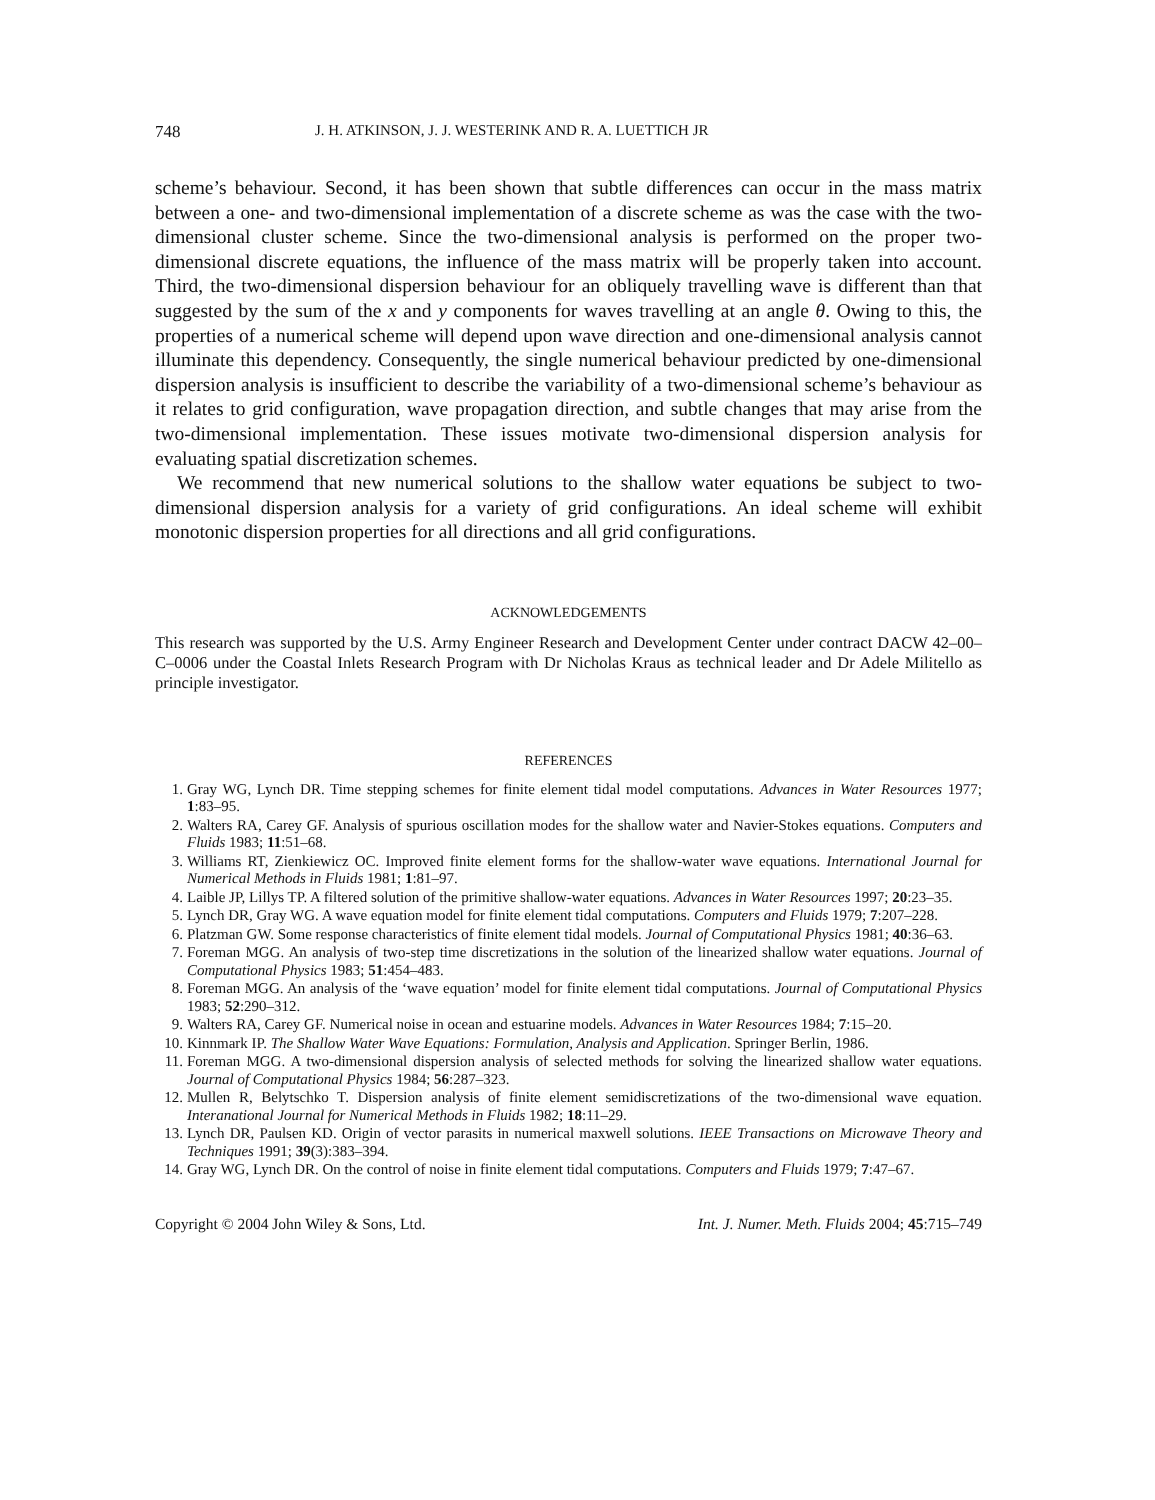748 J. H. ATKINSON, J. J. WESTERINK AND R. A. LUETTICH JR
scheme’s behaviour. Second, it has been shown that subtle differences can occur in the mass matrix between a one- and two-dimensional implementation of a discrete scheme as was the case with the two-dimensional cluster scheme. Since the two-dimensional analysis is performed on the proper two-dimensional discrete equations, the influence of the mass matrix will be properly taken into account. Third, the two-dimensional dispersion behaviour for an obliquely travelling wave is different than that suggested by the sum of the x and y components for waves travelling at an angle θ. Owing to this, the properties of a numerical scheme will depend upon wave direction and one-dimensional analysis cannot illuminate this dependency. Consequently, the single numerical behaviour predicted by one-dimensional dispersion analysis is insufficient to describe the variability of a two-dimensional scheme’s behaviour as it relates to grid configuration, wave propagation direction, and subtle changes that may arise from the two-dimensional implementation. These issues motivate two-dimensional dispersion analysis for evaluating spatial discretization schemes.
We recommend that new numerical solutions to the shallow water equations be subject to two-dimensional dispersion analysis for a variety of grid configurations. An ideal scheme will exhibit monotonic dispersion properties for all directions and all grid configurations.
ACKNOWLEDGEMENTS
This research was supported by the U.S. Army Engineer Research and Development Center under contract DACW 42–00–C–0006 under the Coastal Inlets Research Program with Dr Nicholas Kraus as technical leader and Dr Adele Militello as principle investigator.
REFERENCES
1. Gray WG, Lynch DR. Time stepping schemes for finite element tidal model computations. Advances in Water Resources 1977; 1:83–95.
2. Walters RA, Carey GF. Analysis of spurious oscillation modes for the shallow water and Navier-Stokes equations. Computers and Fluids 1983; 11:51–68.
3. Williams RT, Zienkiewicz OC. Improved finite element forms for the shallow-water wave equations. International Journal for Numerical Methods in Fluids 1981; 1:81–97.
4. Laible JP, Lillys TP. A filtered solution of the primitive shallow-water equations. Advances in Water Resources 1997; 20:23–35.
5. Lynch DR, Gray WG. A wave equation model for finite element tidal computations. Computers and Fluids 1979; 7:207–228.
6. Platzman GW. Some response characteristics of finite element tidal models. Journal of Computational Physics 1981; 40:36–63.
7. Foreman MGG. An analysis of two-step time discretizations in the solution of the linearized shallow water equations. Journal of Computational Physics 1983; 51:454–483.
8. Foreman MGG. An analysis of the ‘wave equation’ model for finite element tidal computations. Journal of Computational Physics 1983; 52:290–312.
9. Walters RA, Carey GF. Numerical noise in ocean and estuarine models. Advances in Water Resources 1984; 7:15–20.
10. Kinnmark IP. The Shallow Water Wave Equations: Formulation, Analysis and Application. Springer Berlin, 1986.
11. Foreman MGG. A two-dimensional dispersion analysis of selected methods for solving the linearized shallow water equations. Journal of Computational Physics 1984; 56:287–323.
12. Mullen R, Belytschko T. Dispersion analysis of finite element semidiscretizations of the two-dimensional wave equation. Interanational Journal for Numerical Methods in Fluids 1982; 18:11–29.
13. Lynch DR, Paulsen KD. Origin of vector parasits in numerical maxwell solutions. IEEE Transactions on Microwave Theory and Techniques 1991; 39(3):383–394.
14. Gray WG, Lynch DR. On the control of noise in finite element tidal computations. Computers and Fluids 1979; 7:47–67.
Copyright © 2004 John Wiley & Sons, Ltd. Int. J. Numer. Meth. Fluids 2004; 45:715–749